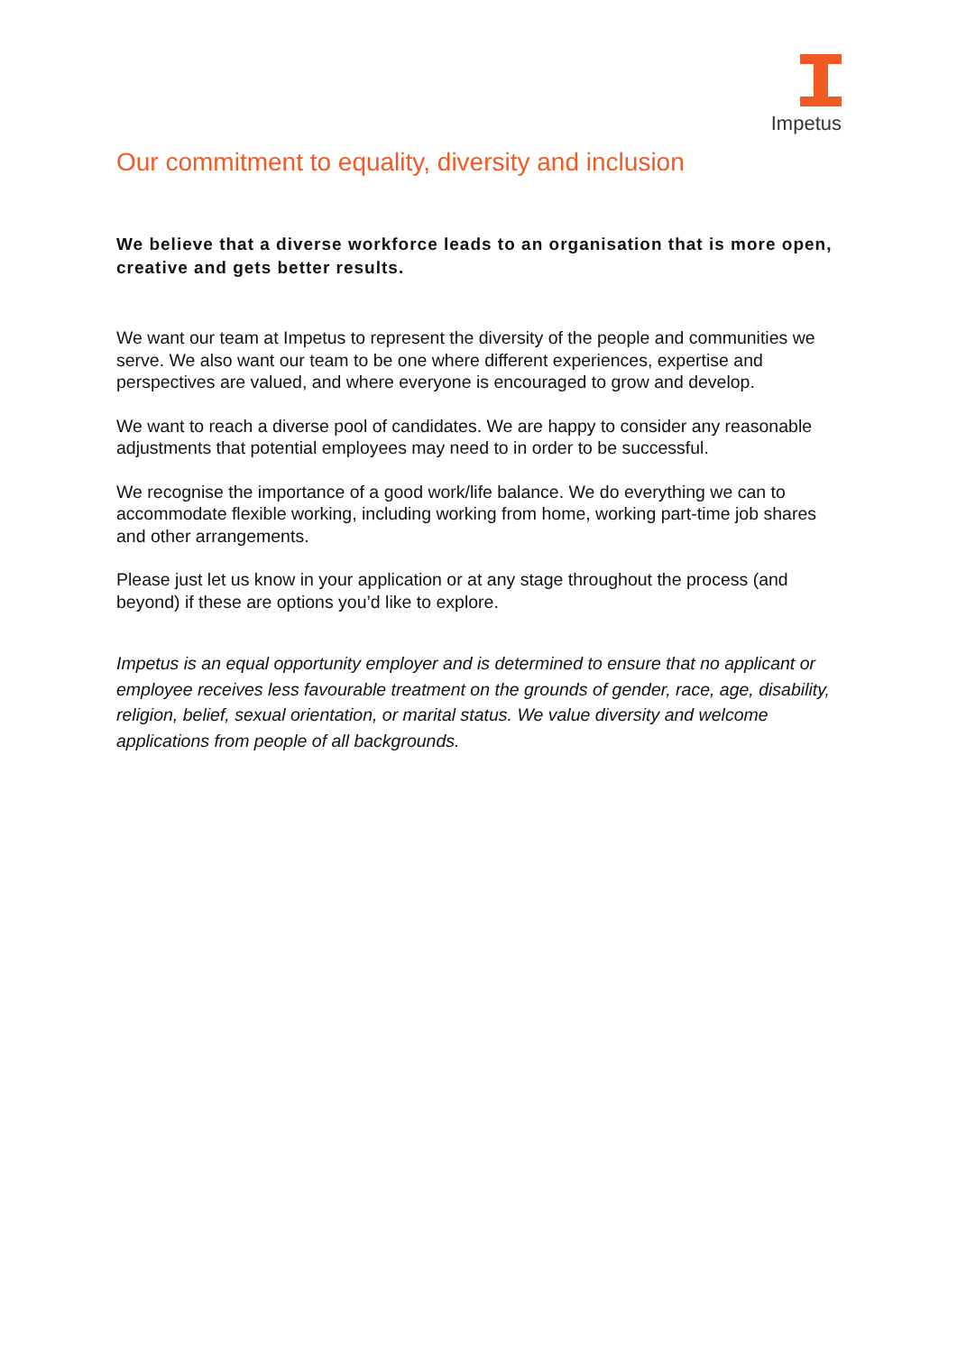Impetus
Our commitment to equality, diversity and inclusion
We believe that a diverse workforce leads to an organisation that is more open, creative and gets better results.
We want our team at Impetus to represent the diversity of the people and communities we serve. We also want our team to be one where different experiences, expertise and perspectives are valued, and where everyone is encouraged to grow and develop.
We want to reach a diverse pool of candidates. We are happy to consider any reasonable adjustments that potential employees may need to in order to be successful.
We recognise the importance of a good work/life balance. We do everything we can to accommodate flexible working, including working from home, working part-time job shares and other arrangements.
Please just let us know in your application or at any stage throughout the process (and beyond) if these are options you’d like to explore.
Impetus is an equal opportunity employer and is determined to ensure that no applicant or employee receives less favourable treatment on the grounds of gender, race, age, disability, religion, belief, sexual orientation, or marital status. We value diversity and welcome applications from people of all backgrounds.